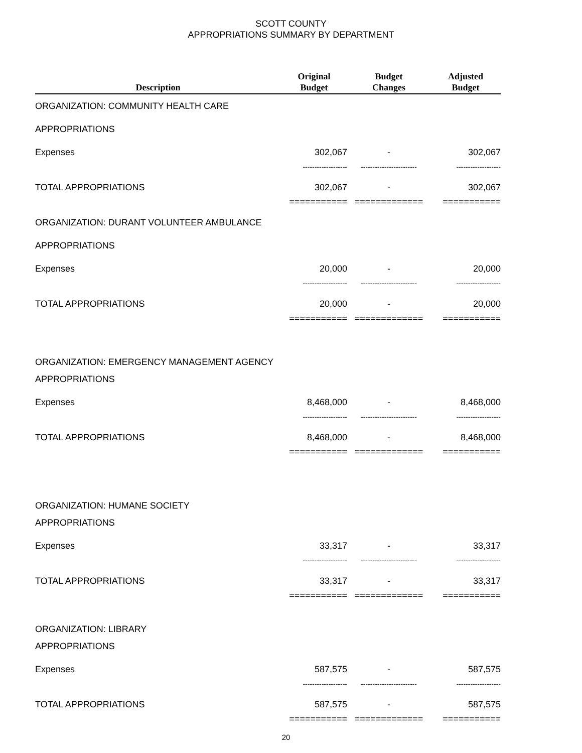SCOTT COUNTY
APPROPRIATIONS SUMMARY BY DEPARTMENT
| Description | Original Budget | Budget Changes | Adjusted Budget |
| --- | --- | --- | --- |
| ORGANIZATION: COMMUNITY HEALTH CARE | | | |
| APPROPRIATIONS | | | |
| Expenses | 302,067 | - | 302,067 |
| | ------------------- | ------------------------ | ------------------- |
| TOTAL APPROPRIATIONS | 302,067 | - | 302,067 |
| | =========== | ============= | =========== |
| ORGANIZATION: DURANT VOLUNTEER AMBULANCE | | | |
| APPROPRIATIONS | | | |
| Expenses | 20,000 | - | 20,000 |
| | ------------------- | ------------------------ | ------------------- |
| TOTAL APPROPRIATIONS | 20,000 | - | 20,000 |
| | =========== | ============= | =========== |
| ORGANIZATION: EMERGENCY MANAGEMENT AGENCY | | | |
| APPROPRIATIONS | | | |
| Expenses | 8,468,000 | - | 8,468,000 |
| | ------------------- | ------------------------ | ------------------- |
| TOTAL APPROPRIATIONS | 8,468,000 | - | 8,468,000 |
| | =========== | ============= | =========== |
| ORGANIZATION: HUMANE SOCIETY | | | |
| APPROPRIATIONS | | | |
| Expenses | 33,317 | - | 33,317 |
| | ------------------- | ------------------------ | ------------------- |
| TOTAL APPROPRIATIONS | 33,317 | - | 33,317 |
| | =========== | ============= | =========== |
| ORGANIZATION: LIBRARY | | | |
| APPROPRIATIONS | | | |
| Expenses | 587,575 | - | 587,575 |
| | ------------------- | ------------------------ | ------------------- |
| TOTAL APPROPRIATIONS | 587,575 | - | 587,575 |
| | =========== | ============= | =========== |
20